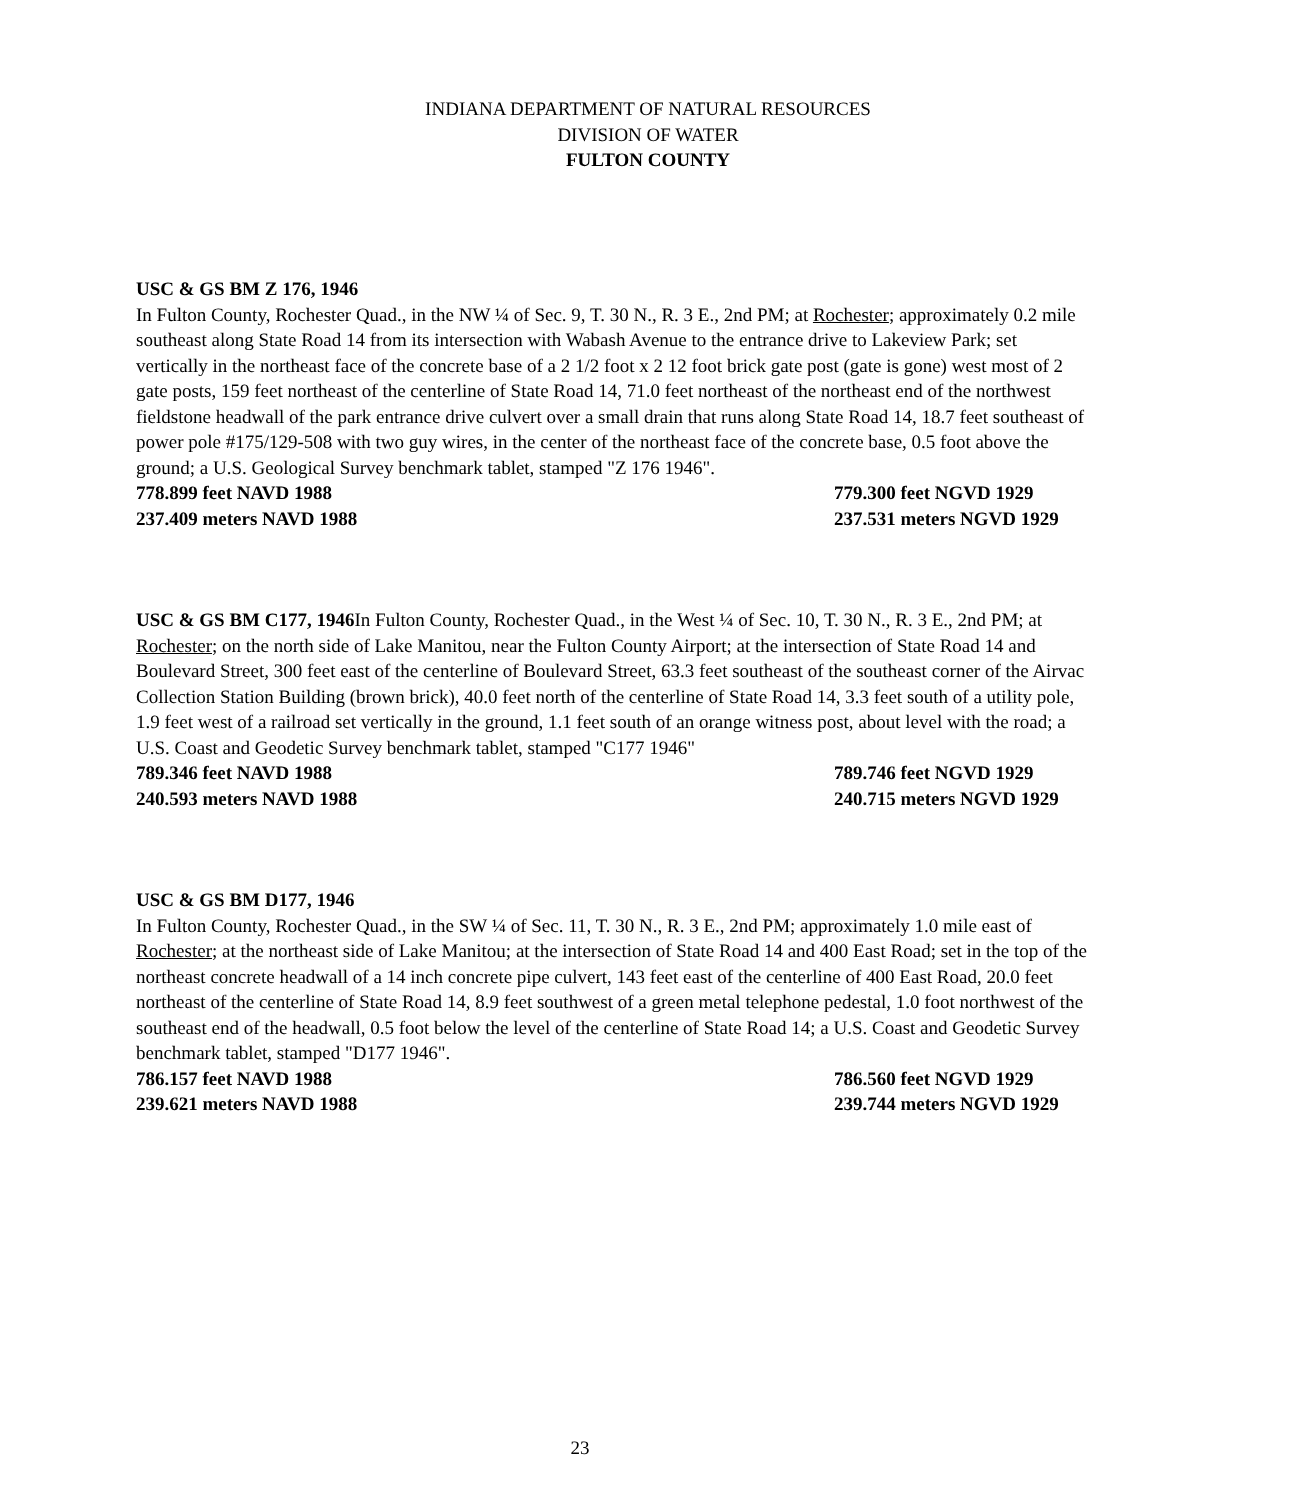INDIANA DEPARTMENT OF NATURAL RESOURCES
DIVISION OF WATER
FULTON COUNTY
USC & GS BM Z 176, 1946
In Fulton County, Rochester Quad., in the NW ¼ of Sec. 9, T. 30 N., R. 3 E., 2nd PM; at Rochester; approximately 0.2 mile southeast along State Road 14 from its intersection with Wabash Avenue to the entrance drive to Lakeview Park; set vertically in the northeast face of the concrete base of a 2 1/2 foot x 2 12 foot brick gate post (gate is gone) west most of 2 gate posts, 159 feet northeast of the centerline of State Road 14, 71.0 feet northeast of the northeast end of the northwest fieldstone headwall of the park entrance drive culvert over a small drain that runs along State Road 14, 18.7 feet southeast of power pole #175/129-508 with two guy wires, in the center of the northeast face of the concrete base, 0.5 foot above the ground; a U.S. Geological Survey benchmark tablet, stamped "Z 176 1946".
778.899 feet NAVD 1988 779.300 feet NGVD 1929
237.409 meters NAVD 1988 237.531 meters NGVD 1929
USC & GS BM C177, 1946 In Fulton County, Rochester Quad., in the West ¼ of Sec. 10, T. 30 N., R. 3 E., 2nd PM; at Rochester; on the north side of Lake Manitou, near the Fulton County Airport; at the intersection of State Road 14 and Boulevard Street, 300 feet east of the centerline of Boulevard Street, 63.3 feet southeast of the southeast corner of the Airvac Collection Station Building (brown brick), 40.0 feet north of the centerline of State Road 14, 3.3 feet south of a utility pole, 1.9 feet west of a railroad set vertically in the ground, 1.1 feet south of an orange witness post, about level with the road; a U.S. Coast and Geodetic Survey benchmark tablet, stamped "C177 1946"
789.346 feet NAVD 1988 789.746 feet NGVD 1929
240.593 meters NAVD 1988 240.715 meters NGVD 1929
USC & GS BM D177, 1946
In Fulton County, Rochester Quad., in the SW ¼ of Sec. 11, T. 30 N., R. 3 E., 2nd PM; approximately 1.0 mile east of Rochester; at the northeast side of Lake Manitou; at the intersection of State Road 14 and 400 East Road; set in the top of the northeast concrete headwall of a 14 inch concrete pipe culvert, 143 feet east of the centerline of 400 East Road, 20.0 feet northeast of the centerline of State Road 14, 8.9 feet southwest of a green metal telephone pedestal, 1.0 foot northwest of the southeast end of the headwall, 0.5 foot below the level of the centerline of State Road 14; a U.S. Coast and Geodetic Survey benchmark tablet, stamped "D177 1946".
786.157 feet NAVD 1988 786.560 feet NGVD 1929
239.621 meters NAVD 1988 239.744 meters NGVD 1929
23